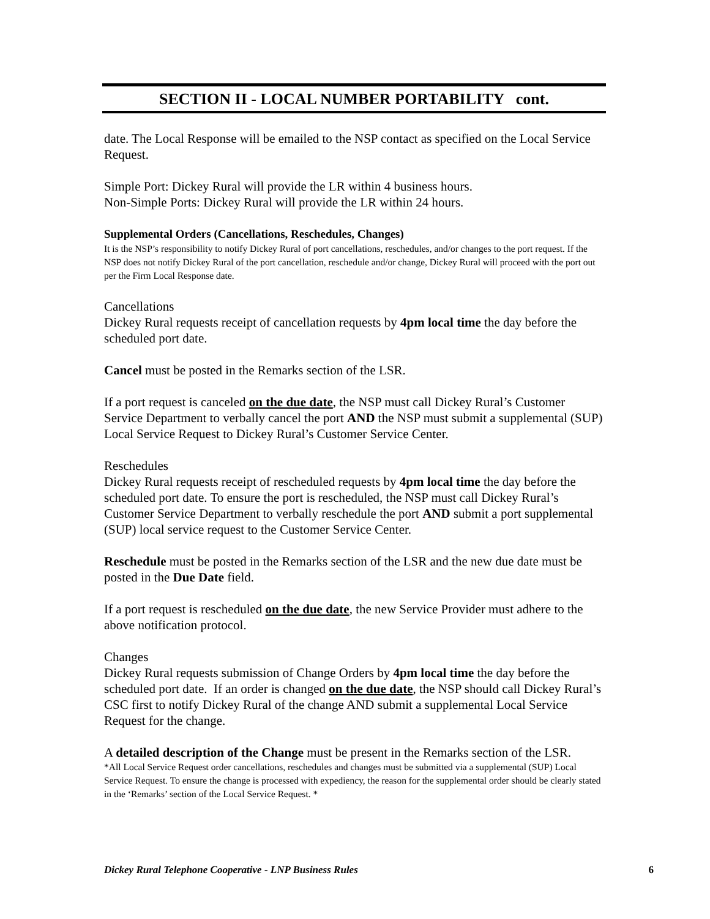SECTION II - LOCAL NUMBER PORTABILITY cont.
date. The Local Response will be emailed to the NSP contact as specified on the Local Service Request.
Simple Port: Dickey Rural will provide the LR within 4 business hours.
Non-Simple Ports: Dickey Rural will provide the LR within 24 hours.
Supplemental Orders (Cancellations, Reschedules, Changes)
It is the NSP’s responsibility to notify Dickey Rural of port cancellations, reschedules, and/or changes to the port request. If the NSP does not notify Dickey Rural of the port cancellation, reschedule and/or change, Dickey Rural will proceed with the port out per the Firm Local Response date.
Cancellations
Dickey Rural requests receipt of cancellation requests by 4pm local time the day before the scheduled port date.
Cancel must be posted in the Remarks section of the LSR.
If a port request is canceled on the due date, the NSP must call Dickey Rural’s Customer Service Department to verbally cancel the port AND the NSP must submit a supplemental (SUP) Local Service Request to Dickey Rural’s Customer Service Center.
Reschedules
Dickey Rural requests receipt of rescheduled requests by 4pm local time the day before the scheduled port date. To ensure the port is rescheduled, the NSP must call Dickey Rural’s Customer Service Department to verbally reschedule the port AND submit a port supplemental (SUP) local service request to the Customer Service Center.
Reschedule must be posted in the Remarks section of the LSR and the new due date must be posted in the Due Date field.
If a port request is rescheduled on the due date, the new Service Provider must adhere to the above notification protocol.
Changes
Dickey Rural requests submission of Change Orders by 4pm local time the day before the scheduled port date. If an order is changed on the due date, the NSP should call Dickey Rural’s CSC first to notify Dickey Rural of the change AND submit a supplemental Local Service Request for the change.
A detailed description of the Change must be present in the Remarks section of the LSR.
*All Local Service Request order cancellations, reschedules and changes must be submitted via a supplemental (SUP) Local Service Request. To ensure the change is processed with expediency, the reason for the supplemental order should be clearly stated in the ‘Remarks’ section of the Local Service Request. *
Dickey Rural Telephone Cooperative - LNP Business Rules 6